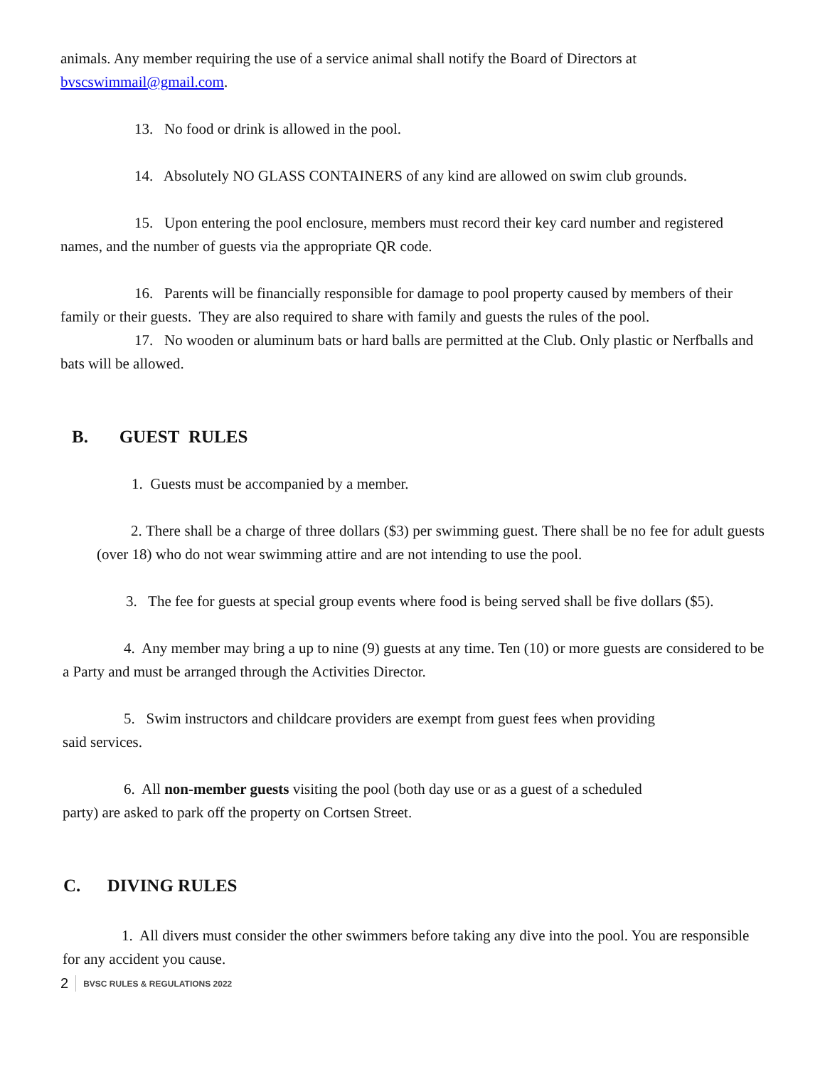animals. Any member requiring the use of a service animal shall notify the Board of Directors at bvscswimmail@gmail.com.
13. No food or drink is allowed in the pool.
14. Absolutely NO GLASS CONTAINERS of any kind are allowed on swim club grounds.
15. Upon entering the pool enclosure, members must record their key card number and registered names, and the number of guests via the appropriate QR code.
16. Parents will be financially responsible for damage to pool property caused by members of their family or their guests. They are also required to share with family and guests the rules of the pool.
17. No wooden or aluminum bats or hard balls are permitted at the Club. Only plastic or Nerfballs and bats will be allowed.
B. GUEST RULES
1. Guests must be accompanied by a member.
2. There shall be a charge of three dollars ($3) per swimming guest. There shall be no fee for adult guests (over 18) who do not wear swimming attire and are not intending to use the pool.
3. The fee for guests at special group events where food is being served shall be five dollars ($5).
4. Any member may bring a up to nine (9) guests at any time. Ten (10) or more guests are considered to be a Party and must be arranged through the Activities Director.
5. Swim instructors and childcare providers are exempt from guest fees when providing
said services.
6. All non-member guests visiting the pool (both day use or as a guest of a scheduled
party) are asked to park off the property on Cortsen Street.
C. DIVING RULES
1. All divers must consider the other swimmers before taking any dive into the pool. You are responsible for any accident you cause.
2 BVSC RULES & REGULATIONS 2022